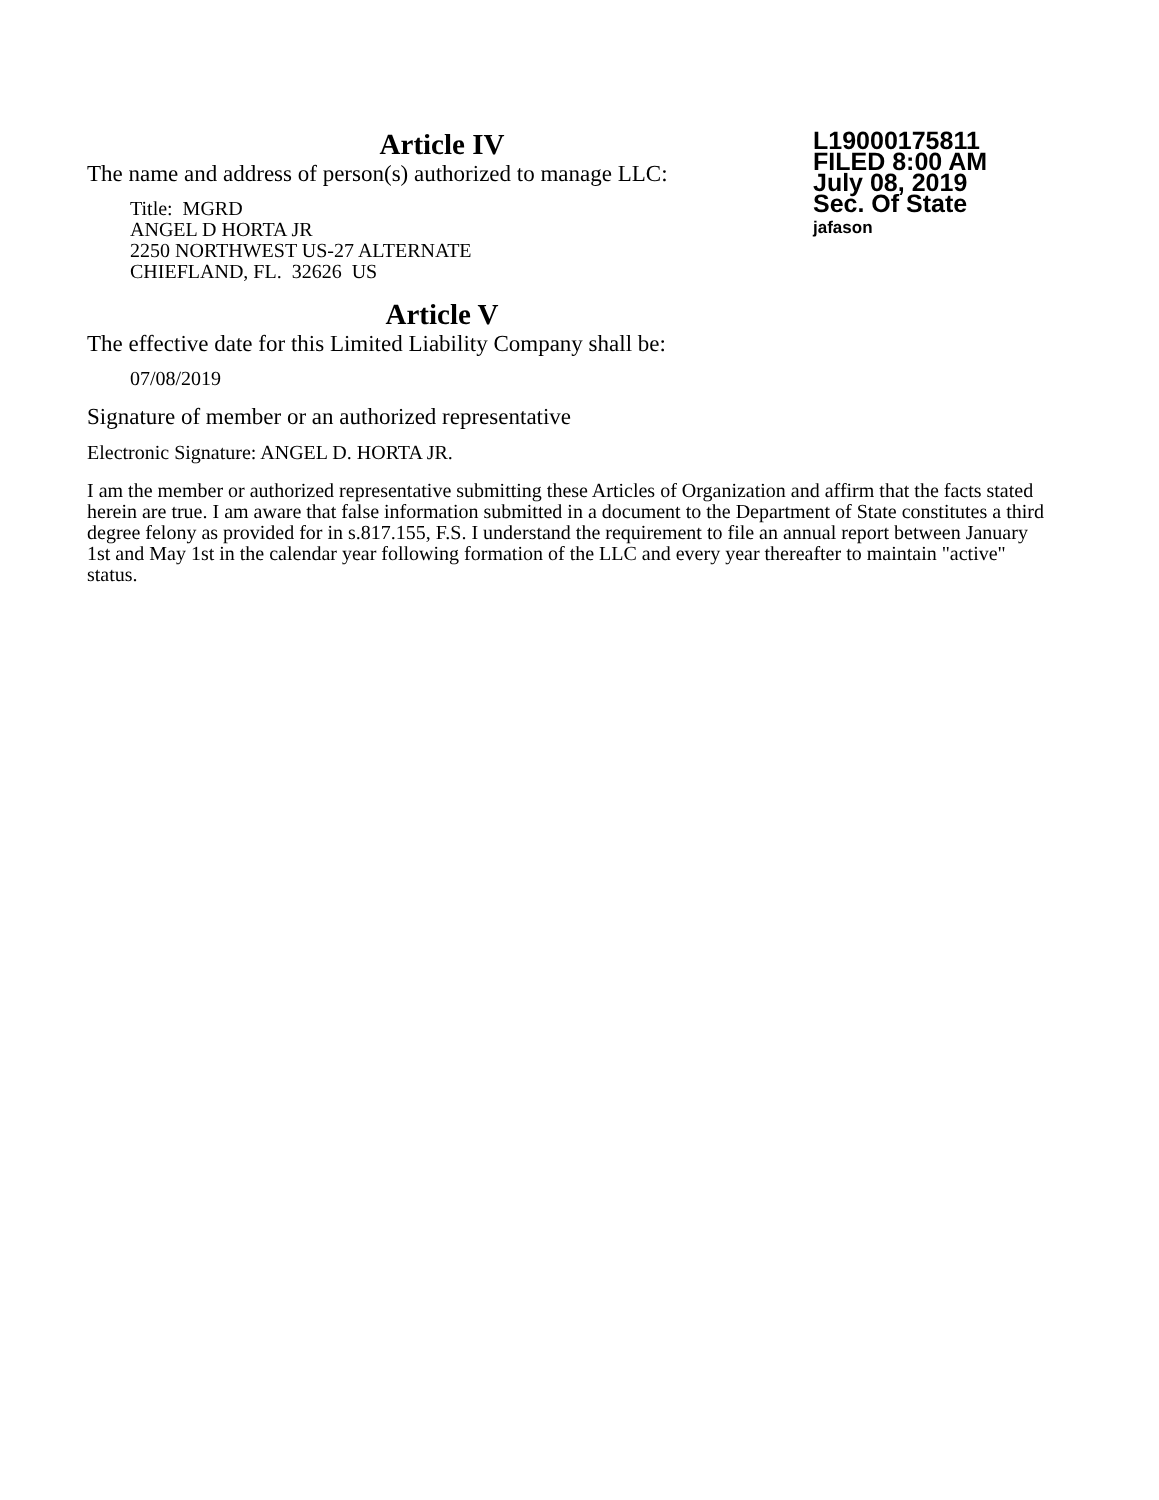L19000175811
FILED 8:00 AM
July 08, 2019
Sec. Of State
jafason
Article IV
The name and address of person(s) authorized to manage LLC:
Title: MGRD
ANGEL D HORTA JR
2250 NORTHWEST US-27 ALTERNATE
CHIEFLAND, FL. 32626 US
Article V
The effective date for this Limited Liability Company shall be:
07/08/2019
Signature of member or an authorized representative
Electronic Signature: ANGEL D. HORTA JR.
I am the member or authorized representative submitting these Articles of Organization and affirm that the facts stated herein are true. I am aware that false information submitted in a document to the Department of State constitutes a third degree felony as provided for in s.817.155, F.S. I understand the requirement to file an annual report between January 1st and May 1st in the calendar year following formation of the LLC and every year thereafter to maintain "active" status.